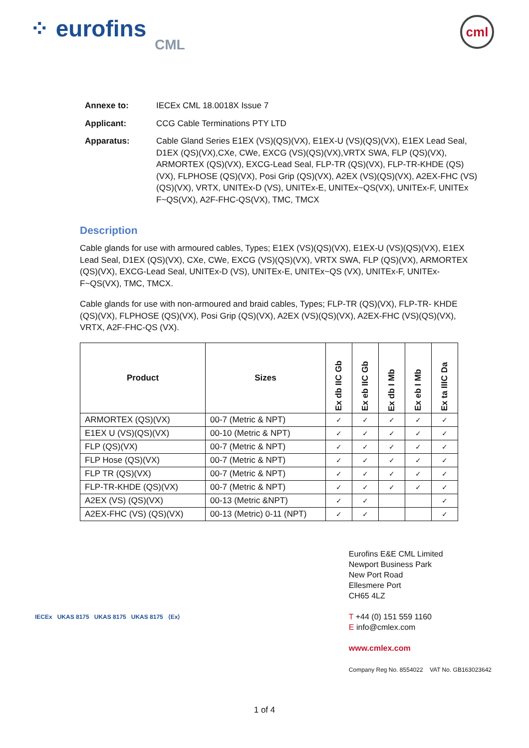⁘ eurofins
CML
cml
Annexe to: IECEx CML 18.0018X Issue 7
Applicant: CCG Cable Terminations PTY LTD
Apparatus: Cable Gland Series E1EX (VS)(QS)(VX), E1EX-U (VS)(QS)(VX), E1EX Lead Seal, D1EX (QS)(VX),CXe, CWe, EXCG (VS)(QS)(VX),VRTX SWA, FLP (QS)(VX), ARMORTEX (QS)(VX), EXCG-Lead Seal, FLP-TR (QS)(VX), FLP-TR-KHDE (QS)(VX), FLPHOSE (QS)(VX), Posi Grip (QS)(VX), A2EX (VS)(QS)(VX), A2EX-FHC (VS)(QS)(VX), VRTX, UNITEx-D (VS), UNITEx-E, UNITEx~QS(VX), UNITEx-F, UNITEx F~QS(VX), A2F-FHC-QS(VX), TMC, TMCX
Description
Cable glands for use with armoured cables, Types; E1EX (VS)(QS)(VX), E1EX-U (VS)(QS)(VX), E1EX Lead Seal, D1EX (QS)(VX), CXe, CWe, EXCG (VS)(QS)(VX), VRTX SWA, FLP (QS)(VX), ARMORTEX (QS)(VX), EXCG-Lead Seal, UNITEx-D (VS), UNITEx-E, UNITEx~QS (VX), UNITEx-F, UNITEx-F~QS(VX), TMC, TMCX.
Cable glands for use with non-armoured and braid cables, Types; FLP-TR (QS)(VX), FLP-TR- KHDE (QS)(VX), FLPHOSE (QS)(VX), Posi Grip (QS)(VX), A2EX (VS)(QS)(VX), A2EX-FHC (VS)(QS)(VX), VRTX, A2F-FHC-QS (VX).
| Product | Sizes | Ex db IIC Gb | Ex eb IIC Gb | Ex db I Mb | Ex eb I Mb | Ex ta IIIC Da |
| --- | --- | --- | --- | --- | --- | --- |
| ARMORTEX (QS)(VX) | 00-7 (Metric & NPT) | ✓ | ✓ | ✓ | ✓ | ✓ |
| E1EX U (VS)(QS)(VX) | 00-10 (Metric & NPT) | ✓ | ✓ | ✓ | ✓ | ✓ |
| FLP (QS)(VX) | 00-7 (Metric & NPT) | ✓ | ✓ | ✓ | ✓ | ✓ |
| FLP Hose (QS)(VX) | 00-7 (Metric & NPT) | ✓ | ✓ | ✓ | ✓ | ✓ |
| FLP TR (QS)(VX) | 00-7 (Metric & NPT) | ✓ | ✓ | ✓ | ✓ | ✓ |
| FLP-TR-KHDE (QS)(VX) | 00-7 (Metric & NPT) | ✓ | ✓ | ✓ | ✓ | ✓ |
| A2EX (VS) (QS)(VX) | 00-13 (Metric &NPT) | ✓ | ✓ | | | ✓ |
| A2EX-FHC (VS) (QS)(VX) | 00-13 (Metric) 0-11 (NPT) | ✓ | ✓ | | | ✓ |
IECEx UKAS 8175 UKAS 8175 UKAS 8175 ⟨Ex⟩
Eurofins E&E CML Limited
Newport Business Park
New Port Road
Ellesmere Port
CH65 4LZ
T +44 (0) 151 559 1160
E info@cmlex.com
www.cmlex.com
Company Reg No. 8554022 VAT No. GB163023642
1 of 4